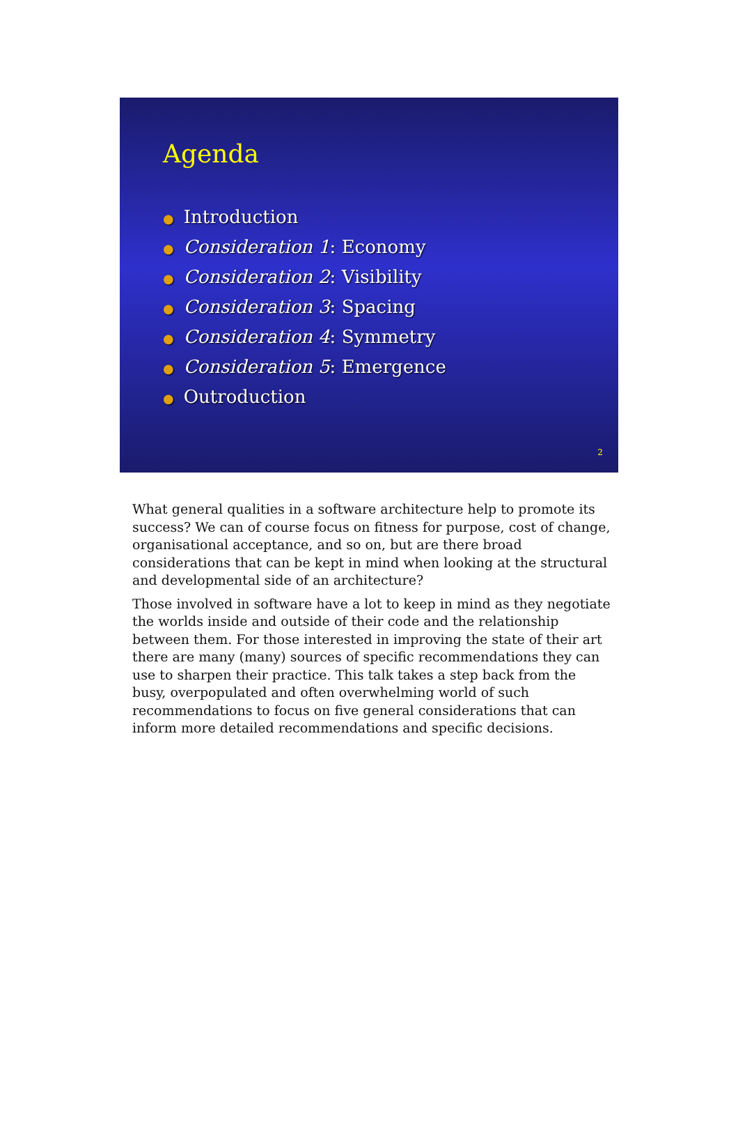Agenda
● Introduction
● Consideration 1: Economy
● Consideration 2: Visibility
● Consideration 3: Spacing
● Consideration 4: Symmetry
● Consideration 5: Emergence
● Outroduction
2
What general qualities in a software architecture help to promote its success? We can of course focus on fitness for purpose, cost of change, organisational acceptance, and so on, but are there broad considerations that can be kept in mind when looking at the structural and developmental side of an architecture?
Those involved in software have a lot to keep in mind as they negotiate the worlds inside and outside of their code and the relationship between them. For those interested in improving the state of their art there are many (many) sources of specific recommendations they can use to sharpen their practice. This talk takes a step back from the busy, overpopulated and often overwhelming world of such recommendations to focus on five general considerations that can inform more detailed recommendations and specific decisions.